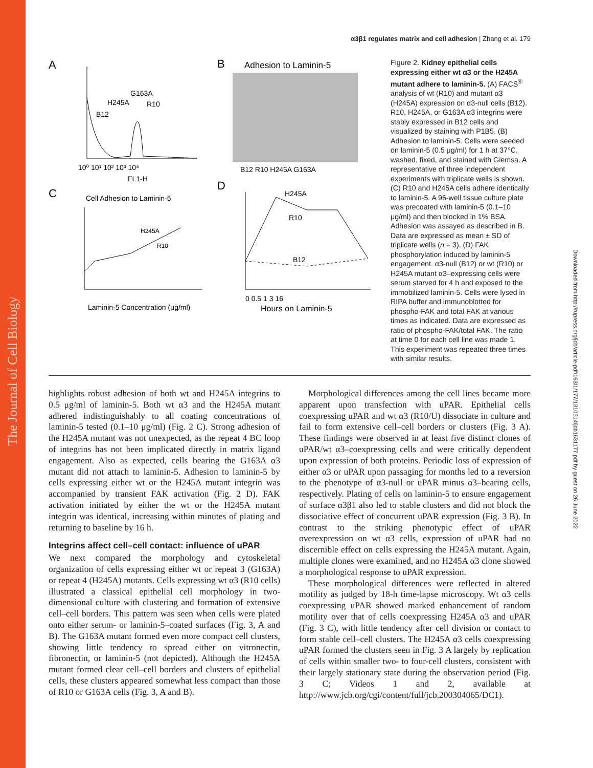The Journal of Cell Biology
Downloaded from http://rupress.org/jcb/article-pdf/163/1/177/1310514/jcb1631177.pdf by guest on 26 June 2022
α3β1 regulates matrix and cell adhesion | Zhang et al. 179
A
B
C
D
H245A
G163A
R10
B12
10⁰ 10¹ 10² 10³ 10⁴
FL1-H
Adhesion to Laminin-5
B12 R10 H245A G163A
Cell Adhesion to Laminin-5
H245A
R10
Laminin-5 Concentration (μg/ml)
H245A
R10
B12
0 0.5 1 3 16
Hours on Laminin-5
Figure 2. Kidney epithelial cells expressing either wt α3 or the H245A mutant adhere to laminin-5. (A) FACS<sup>®</sup> analysis of wt (R10) and mutant α3 (H245A) expression on α3-null cells (B12). R10, H245A, or G163A α3 integrins were stably expressed in B12 cells and visualized by staining with P1B5. (B) Adhesion to laminin-5. Cells were seeded on laminin-5 (0.5 μg/ml) for 1 h at 37°C, washed, fixed, and stained with Giemsa. A representative of three independent experiments with triplicate wells is shown. (C) R10 and H245A cells adhere identically to laminin-5. A 96-well tissue culture plate was precoated with laminin-5 (0.1–10 μg/ml) and then blocked in 1% BSA. Adhesion was assayed as described in B. Data are expressed as mean ± SD of triplicate wells (n = 3). (D) FAK phosphorylation induced by laminin-5 engagement. α3-null (B12) or wt (R10) or H245A mutant α3–expressing cells were serum starved for 4 h and exposed to the immobilized laminin-5. Cells were lysed in RIPA buffer and immunoblotted for phospho-FAK and total FAK at various times as indicated. Data are expressed as ratio of phospho-FAK/total FAK. The ratio at time 0 for each cell line was made 1. This experiment was repeated three times with similar results.
highlights robust adhesion of both wt and H245A integrins to 0.5 μg/ml of laminin-5. Both wt α3 and the H245A mutant adhered indistinguishably to all coating concentrations of laminin-5 tested (0.1–10 μg/ml) (Fig. 2 C). Strong adhesion of the H245A mutant was not unexpected, as the repeat 4 BC loop of integrins has not been implicated directly in matrix ligand engagement. Also as expected, cells bearing the G163A α3 mutant did not attach to laminin-5. Adhesion to laminin-5 by cells expressing either wt or the H245A mutant integrin was accompanied by transient FAK activation (Fig. 2 D). FAK activation initiated by either the wt or the H245A mutant integrin was identical, increasing within minutes of plating and returning to baseline by 16 h.
Integrins affect cell–cell contact: influence of uPAR
We next compared the morphology and cytoskeletal organization of cells expressing either wt or repeat 3 (G163A) or repeat 4 (H245A) mutants. Cells expressing wt α3 (R10 cells) illustrated a classical epithelial cell morphology in two-dimensional culture with clustering and formation of extensive cell–cell borders. This pattern was seen when cells were plated onto either serum- or laminin-5–coated surfaces (Fig. 3, A and B). The G163A mutant formed even more compact cell clusters, showing little tendency to spread either on vitronectin, fibronectin, or laminin-5 (not depicted). Although the H245A mutant formed clear cell–cell borders and clusters of epithelial cells, these clusters appeared somewhat less compact than those of R10 or G163A cells (Fig. 3, A and B).
Morphological differences among the cell lines became more apparent upon transfection with uPAR. Epithelial cells coexpressing uPAR and wt α3 (R10/U) dissociate in culture and fail to form extensive cell–cell borders or clusters (Fig. 3 A). These findings were observed in at least five distinct clones of uPAR/wt α3–coexpressing cells and were critically dependent upon expression of both proteins. Periodic loss of expression of either α3 or uPAR upon passaging for months led to a reversion to the phenotype of α3-null or uPAR minus α3–bearing cells, respectively. Plating of cells on laminin-5 to ensure engagement of surface α3β1 also led to stable clusters and did not block the dissociative effect of concurrent uPAR expression (Fig. 3 B). In contrast to the striking phenotypic effect of uPAR overexpression on wt α3 cells, expression of uPAR had no discernible effect on cells expressing the H245A mutant. Again, multiple clones were examined, and no H245A α3 clone showed a morphological response to uPAR expression.
These morphological differences were reflected in altered motility as judged by 18-h time-lapse microscopy. Wt α3 cells coexpressing uPAR showed marked enhancement of random motility over that of cells coexpressing H245A α3 and uPAR (Fig. 3 C), with little tendency after cell division or contact to form stable cell–cell clusters. The H245A α3 cells coexpressing uPAR formed the clusters seen in Fig. 3 A largely by replication of cells within smaller two- to four-cell clusters, consistent with their largely stationary state during the observation period (Fig. 3 C; Videos 1 and 2, available at http://www.jcb.org/cgi/content/full/jcb.200304065/DC1).